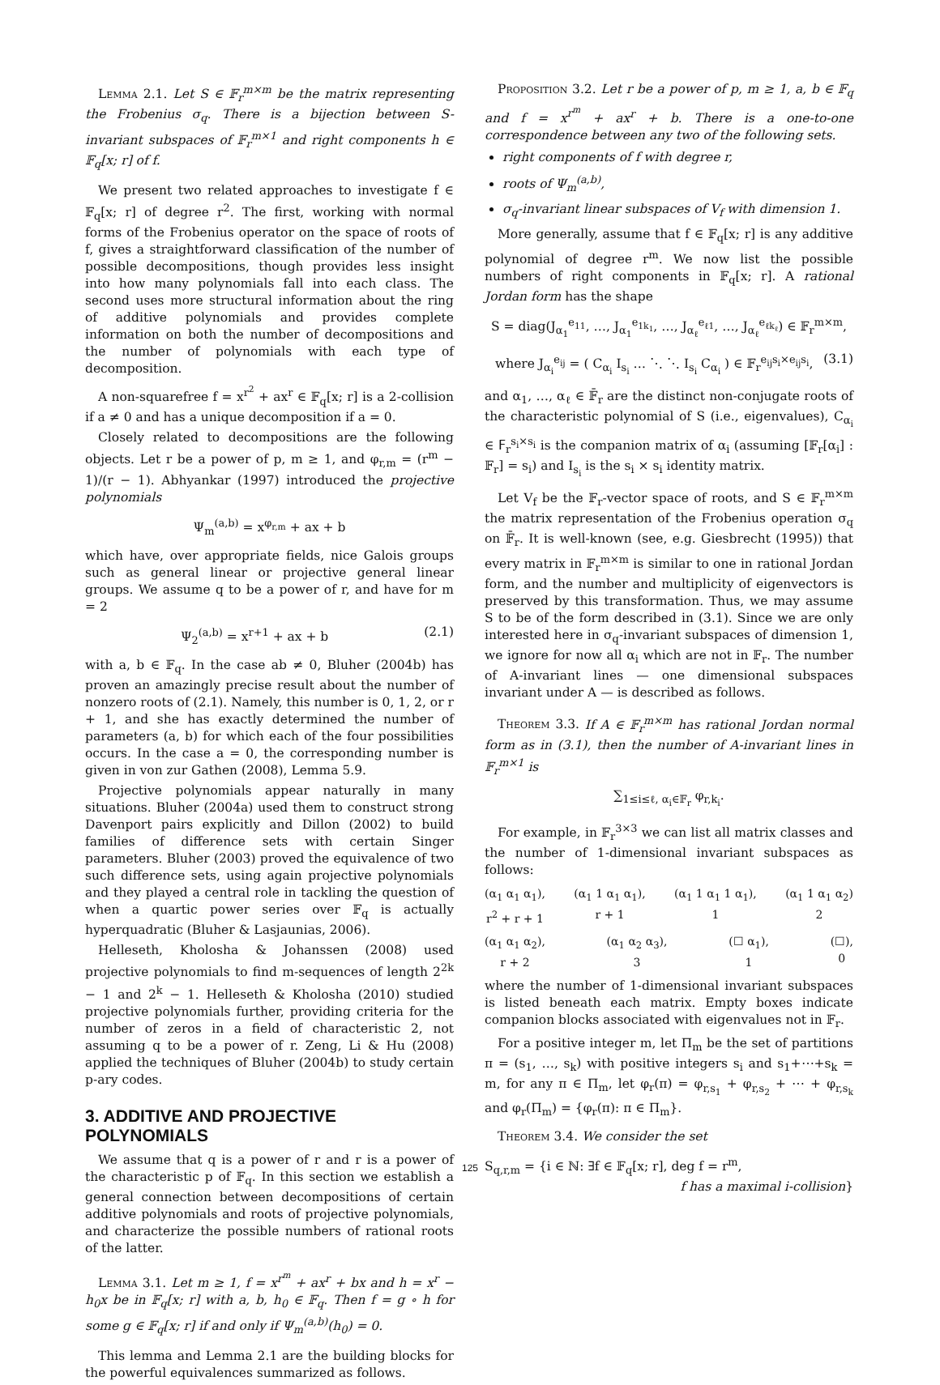Lemma 2.1. Let S ∈ 𝔽<sub>r</sub><sup>m×m</sup> be the matrix representing the Frobenius σ<sub>q</sub>. There is a bijection between S-invariant subspaces of 𝔽<sub>r</sub><sup>m×1</sup> and right components h ∈ 𝔽<sub>q</sub>[x; r] of f.
We present two related approaches to investigate f ∈ 𝔽<sub>q</sub>[x; r] of degree r<sup>2</sup>. The first, working with normal forms of the Frobenius operator on the space of roots of f, gives a straightforward classification of the number of possible decompositions, though provides less insight into how many polynomials fall into each class. The second uses more structural information about the ring of additive polynomials and provides complete information on both the number of decompositions and the number of polynomials with each type of decomposition.
A non-squarefree f = x<sup>r<sup>2</sup></sup> + ax<sup>r</sup> ∈ 𝔽<sub>q</sub>[x; r] is a 2-collision if a ≠ 0 and has a unique decomposition if a = 0.
Closely related to decompositions are the following objects. Let r be a power of p, m ≥ 1, and φ<sub>r,m</sub> = (r<sup>m</sup> − 1)/(r − 1). Abhyankar (1997) introduced the projective polynomials
Ψ<sub>m</sub><sup>(a,b)</sup> = x<sup>φ<sub>r,m</sub></sup> + ax + b
which have, over appropriate fields, nice Galois groups such as general linear or projective general linear groups. We assume q to be a power of r, and have for m = 2
Ψ<sub>2</sub><sup>(a,b)</sup> = x<sup>r+1</sup> + ax + b (2.1)
with a, b ∈ 𝔽<sub>q</sub>. In the case ab ≠ 0, Bluher (2004b) has proven an amazingly precise result about the number of nonzero roots of (2.1). Namely, this number is 0, 1, 2, or r + 1, and she has exactly determined the number of parameters (a, b) for which each of the four possibilities occurs. In the case a = 0, the corresponding number is given in von zur Gathen (2008), Lemma 5.9.
Projective polynomials appear naturally in many situations. Bluher (2004a) used them to construct strong Davenport pairs explicitly and Dillon (2002) to build families of difference sets with certain Singer parameters. Bluher (2003) proved the equivalence of two such difference sets, using again projective polynomials and they played a central role in tackling the question of when a quartic power series over 𝔽<sub>q</sub> is actually hyperquadratic (Bluher & Lasjaunias, 2006).
Helleseth, Kholosha & Johanssen (2008) used projective polynomials to find m-sequences of length 2<sup>2k</sup> − 1 and 2<sup>k</sup> − 1. Helleseth & Kholosha (2010) studied projective polynomials further, providing criteria for the number of zeros in a field of characteristic 2, not assuming q to be a power of r. Zeng, Li & Hu (2008) applied the techniques of Bluher (2004b) to study certain p-ary codes.
3. ADDITIVE AND PROJECTIVE POLYNOMIALS
We assume that q is a power of r and r is a power of the characteristic p of 𝔽<sub>q</sub>. In this section we establish a general connection between decompositions of certain additive polynomials and roots of projective polynomials, and characterize the possible numbers of rational roots of the latter.
Lemma 3.1. Let m ≥ 1, f = x<sup>r<sup>m</sup></sup> + ax<sup>r</sup> + bx and h = x<sup>r</sup> − h<sub>0</sub>x be in 𝔽<sub>q</sub>[x; r] with a, b, h<sub>0</sub> ∈ 𝔽<sub>q</sub>. Then f = g ∘ h for some g ∈ 𝔽<sub>q</sub>[x; r] if and only if Ψ<sub>m</sub><sup>(a,b)</sup>(h<sub>0</sub>) = 0.
This lemma and Lemma 2.1 are the building blocks for the powerful equivalences summarized as follows.
Proposition 3.2. Let r be a power of p, m ≥ 1, a, b ∈ 𝔽<sub>q</sub> and f = x<sup>r<sup>m</sup></sup> + ax<sup>r</sup> + b. There is a one-to-one correspondence between any two of the following sets.
right components of f with degree r,
roots of Ψ<sub>m</sub><sup>(a,b)</sup>,
σ<sub>q</sub>-invariant linear subspaces of V<sub>f</sub> with dimension 1.
More generally, assume that f ∈ 𝔽<sub>q</sub>[x; r] is any additive polynomial of degree r<sup>m</sup>. We now list the possible numbers of right components in 𝔽<sub>q</sub>[x; r]. A rational Jordan form has the shape
S = diag(J<sub>α<sub>1</sub></sub><sup>e<sub>11</sub></sup>, …, J<sub>α<sub>1</sub></sub><sup>e<sub>1k<sub>1</sub></sub></sup>, …, J<sub>α<sub>ℓ</sub></sub><sup>e<sub>ℓ1</sub></sup>, …, J<sub>α<sub>ℓ</sub></sub><sup>e<sub>ℓk<sub>ℓ</sub></sub></sup>) ∈ 𝔽<sub>r</sub><sup>m×m</sup>,
where J<sub>α<sub>i</sub></sub><sup>e<sub>ij</sub></sup> = ( C<sub>α<sub>i</sub></sub> I<sub>s<sub>i</sub></sub> … ⋱ ⋱ I<sub>s<sub>i</sub></sub> C<sub>α<sub>i</sub></sub> ) ∈ 𝔽<sub>r</sub><sup>e<sub>ij</sub>s<sub>i</sub>×e<sub>ij</sub>s<sub>i</sub></sup>, (3.1)
and α<sub>1</sub>, …, α<sub>ℓ</sub> ∈ 𝔽̄<sub>r</sub> are the distinct non-conjugate roots of the characteristic polynomial of S (i.e., eigenvalues), C<sub>α<sub>i</sub></sub> ∈ 𝖥<sub>r</sub><sup>s<sub>i</sub>×s<sub>i</sub></sup> is the companion matrix of α<sub>i</sub> (assuming [𝔽<sub>r</sub>[α<sub>i</sub>] : 𝔽<sub>r</sub>] = s<sub>i</sub>) and I<sub>s<sub>i</sub></sub> is the s<sub>i</sub> × s<sub>i</sub> identity matrix.
Let V<sub>f</sub> be the 𝔽<sub>r</sub>-vector space of roots, and S ∈ 𝔽<sub>r</sub><sup>m×m</sup> the matrix representation of the Frobenius operation σ<sub>q</sub> on 𝔽̄<sub>r</sub>. It is well-known (see, e.g. Giesbrecht (1995)) that every matrix in 𝔽<sub>r</sub><sup>m×m</sup> is similar to one in rational Jordan form, and the number and multiplicity of eigenvectors is preserved by this transformation. Thus, we may assume S to be of the form described in (3.1). Since we are only interested here in σ<sub>q</sub>-invariant subspaces of dimension 1, we ignore for now all α<sub>i</sub> which are not in 𝔽<sub>r</sub>. The number of A-invariant lines — one dimensional subspaces invariant under A — is described as follows.
Theorem 3.3. If A ∈ 𝔽<sub>r</sub><sup>m×m</sup> has rational Jordan normal form as in (3.1), then the number of A-invariant lines in 𝔽<sub>r</sub><sup>m×1</sup> is
∑<sub>1≤i≤ℓ, α<sub>i</sub>∈𝔽<sub>r</sub></sub> φ<sub>r,k<sub>i</sub></sub>.
For example, in 𝔽<sub>r</sub><sup>3×3</sup> we can list all matrix classes and the number of 1-dimensional invariant subspaces as follows:
(α<sub>1</sub> α<sub>1</sub> α<sub>1</sub>),
r<sup>2</sup> + r + 1 (α<sub>1</sub> 1 α<sub>1</sub> α<sub>1</sub>),
r + 1 (α<sub>1</sub> 1 α<sub>1</sub> 1 α<sub>1</sub>),
1 (α<sub>1</sub> 1 α<sub>1</sub> α<sub>2</sub>)
2
(α<sub>1</sub> α<sub>1</sub> α<sub>2</sub>),
r + 2 (α<sub>1</sub> α<sub>2</sub> α<sub>3</sub>),
3 (☐ α<sub>1</sub>),
1 (☐),
0
where the number of 1-dimensional invariant subspaces is listed beneath each matrix. Empty boxes indicate companion blocks associated with eigenvalues not in 𝔽<sub>r</sub>.
For a positive integer m, let Π<sub>m</sub> be the set of partitions π = (s<sub>1</sub>, …, s<sub>k</sub>) with positive integers s<sub>i</sub> and s<sub>1</sub>+⋯+s<sub>k</sub> = m, for any π ∈ Π<sub>m</sub>, let φ<sub>r</sub>(π) = φ<sub>r,s<sub>1</sub></sub> + φ<sub>r,s<sub>2</sub></sub> + ⋯ + φ<sub>r,s<sub>k</sub></sub> and φ<sub>r</sub>(Π<sub>m</sub>) = {φ<sub>r</sub>(π): π ∈ Π<sub>m</sub>}.
Theorem 3.4. We consider the set
S<sub>q,r,m</sub> = {i ∈ ℕ: ∃f ∈ 𝔽<sub>q</sub>[x; r], deg f = r<sup>m</sup>,
f has a maximal i-collision}
125